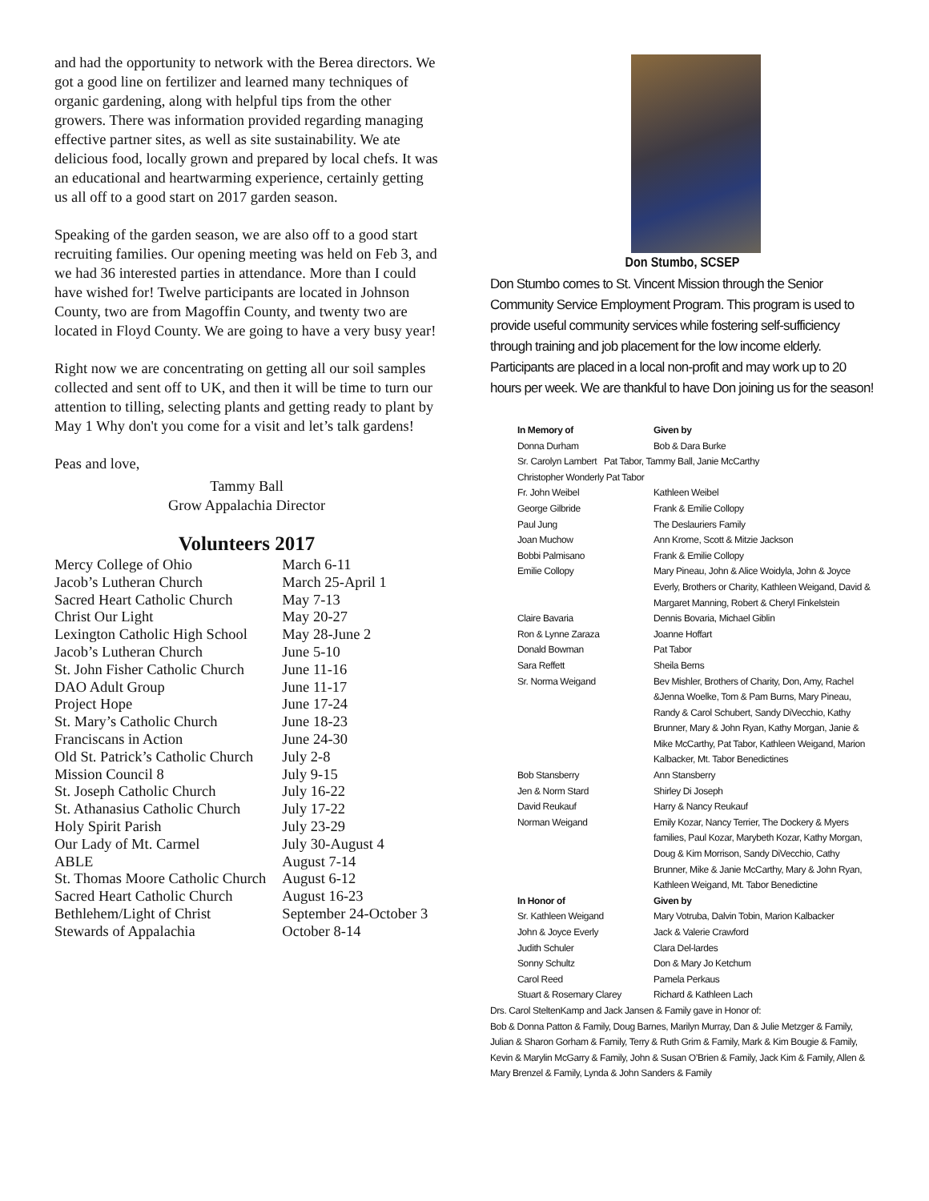and had the opportunity to network with the Berea directors. We got a good line on fertilizer and learned many techniques of organic gardening, along with helpful tips from the other growers. There was information provided regarding managing effective partner sites, as well as site sustainability. We ate delicious food, locally grown and prepared by local chefs. It was an educational and heartwarming experience, certainly getting us all off to a good start on 2017 garden season.
Speaking of the garden season, we are also off to a good start recruiting families. Our opening meeting was held on Feb 3, and we had 36 interested parties in attendance. More than I could have wished for! Twelve participants are located in Johnson County, two are from Magoffin County, and twenty two are located in Floyd County. We are going to have a very busy year!
Right now we are concentrating on getting all our soil samples collected and sent off to UK, and then it will be time to turn our attention to tilling, selecting plants and getting ready to plant by May 1 Why don't you come for a visit and let’s talk gardens!
Peas and love,
Tammy Ball
Grow Appalachia Director
Volunteers 2017
| Mercy College of Ohio | March 6-11 |
| Jacob’s Lutheran Church | March 25-April 1 |
| Sacred Heart Catholic Church | May 7-13 |
| Christ Our Light | May 20-27 |
| Lexington Catholic High School | May 28-June 2 |
| Jacob’s Lutheran Church | June 5-10 |
| St. John Fisher Catholic Church | June 11-16 |
| DAO Adult Group | June 11-17 |
| Project Hope | June 17-24 |
| St. Mary’s Catholic Church | June 18-23 |
| Franciscans in Action | June 24-30 |
| Old St. Patrick’s Catholic Church | July 2-8 |
| Mission Council 8 | July 9-15 |
| St. Joseph Catholic Church | July 16-22 |
| St. Athanasius Catholic Church | July 17-22 |
| Holy Spirit Parish | July 23-29 |
| Our Lady of Mt. Carmel | July 30-August 4 |
| ABLE | August 7-14 |
| St. Thomas Moore Catholic Church | August 6-12 |
| Sacred Heart Catholic Church | August 16-23 |
| Bethlehem/Light of Christ | September 24-October 3 |
| Stewards of Appalachia | October 8-14 |
Don Stumbo, SCSEP
Don Stumbo comes to St. Vincent Mission through the Senior Community Service Employment Program. This program is used to provide useful community services while fostering self-sufficiency through training and job placement for the low income elderly. Participants are placed in a local non-profit and may work up to 20 hours per week. We are thankful to have Don joining us for the season!
| In Memory of | Given by |
| Donna Durham | Bob & Dara Burke |
| Sr. Carolyn Lambert Pat Tabor, Tammy Ball, Janie McCarthy | |
| Christopher Wonderly Pat Tabor | |
| Fr. John Weibel | Kathleen Weibel |
| George Gilbride | Frank & Emilie Collopy |
| Paul Jung | The Deslauriers Family |
| Joan Muchow | Ann Krome, Scott & Mitzie Jackson |
| Bobbi Palmisano | Frank & Emilie Collopy |
| Emilie Collopy | Mary Pineau, John & Alice Woidyla, John & Joyce Everly, Brothers or Charity, Kathleen Weigand, David & Margaret Manning, Robert & Cheryl Finkelstein |
| Claire Bavaria | Dennis Bovaria, Michael Giblin |
| Ron & Lynne Zaraza | Joanne Hoffart |
| Donald Bowman | Pat Tabor |
| Sara Reffett | Sheila Berns |
| Sr. Norma Weigand | Bev Mishler, Brothers of Charity, Don, Amy, Rachel &Jenna Woelke, Tom & Pam Burns, Mary Pineau, Randy & Carol Schubert, Sandy DiVecchio, Kathy Brunner, Mary & John Ryan, Kathy Morgan, Janie & Mike McCarthy, Pat Tabor, Kathleen Weigand, Marion Kalbacker, Mt. Tabor Benedictines |
| Bob Stansberry | Ann Stansberry |
| Jen & Norm Stard | Shirley Di Joseph |
| David Reukauf | Harry & Nancy Reukauf |
| Norman Weigand | Emily Kozar, Nancy Terrier, The Dockery & Myers families, Paul Kozar, Marybeth Kozar, Kathy Morgan, Doug & Kim Morrison, Sandy DiVecchio, Cathy Brunner, Mike & Janie McCarthy, Mary & John Ryan, Kathleen Weigand, Mt. Tabor Benedictine |
| In Honor of | Given by |
| Sr. Kathleen Weigand | Mary Votruba, Dalvin Tobin, Marion Kalbacker |
| John & Joyce Everly | Jack & Valerie Crawford |
| Judith Schuler | Clara Del-lardes |
| Sonny Schultz | Don & Mary Jo Ketchum |
| Carol Reed | Pamela Perkaus |
| Stuart & Rosemary Clarey | Richard & Kathleen Lach |
Drs. Carol SteltenKamp and Jack Jansen & Family gave in Honor of:
Bob & Donna Patton & Family, Doug Barnes, Marilyn Murray, Dan & Julie Metzger & Family, Julian & Sharon Gorham & Family, Terry & Ruth Grim & Family, Mark & Kim Bougie & Family, Kevin & Marylin McGarry & Family, John & Susan O’Brien & Family, Jack Kim & Family, Allen & Mary Brenzel & Family, Lynda & John Sanders & Family